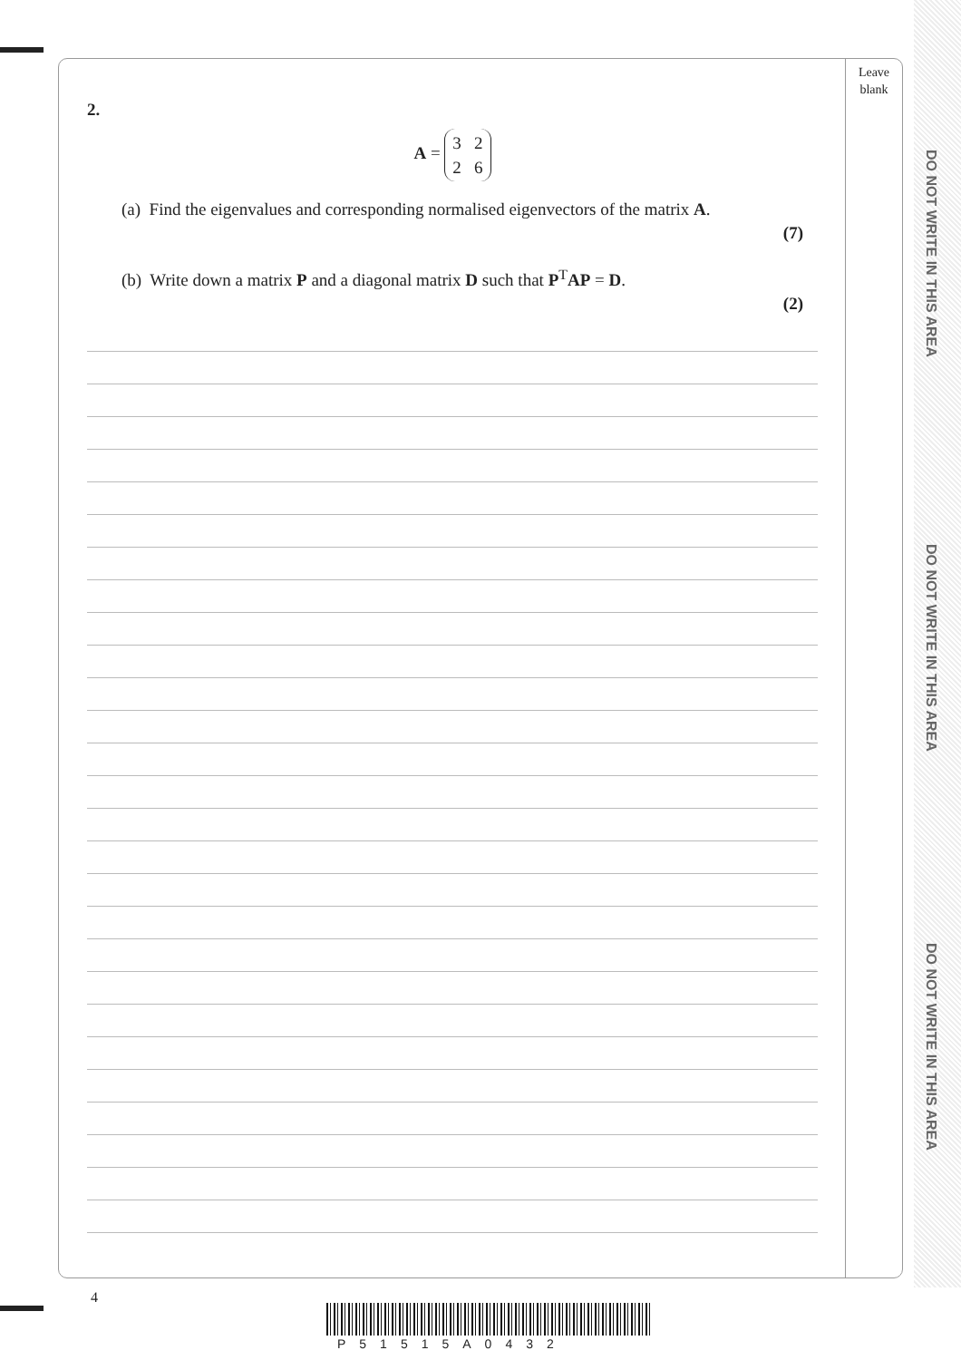DO NOT WRITE IN THIS AREA
DO NOT WRITE IN THIS AREA
DO NOT WRITE IN THIS AREA
Leave
blank
2.
A = 3 2
2 6
(a) Find the eigenvalues and corresponding normalised eigenvectors of the matrix A.
(7)
(b) Write down a matrix P and a diagonal matrix D such that P<sup>T</sup>AP = D.
(2)
4
P51515A0432